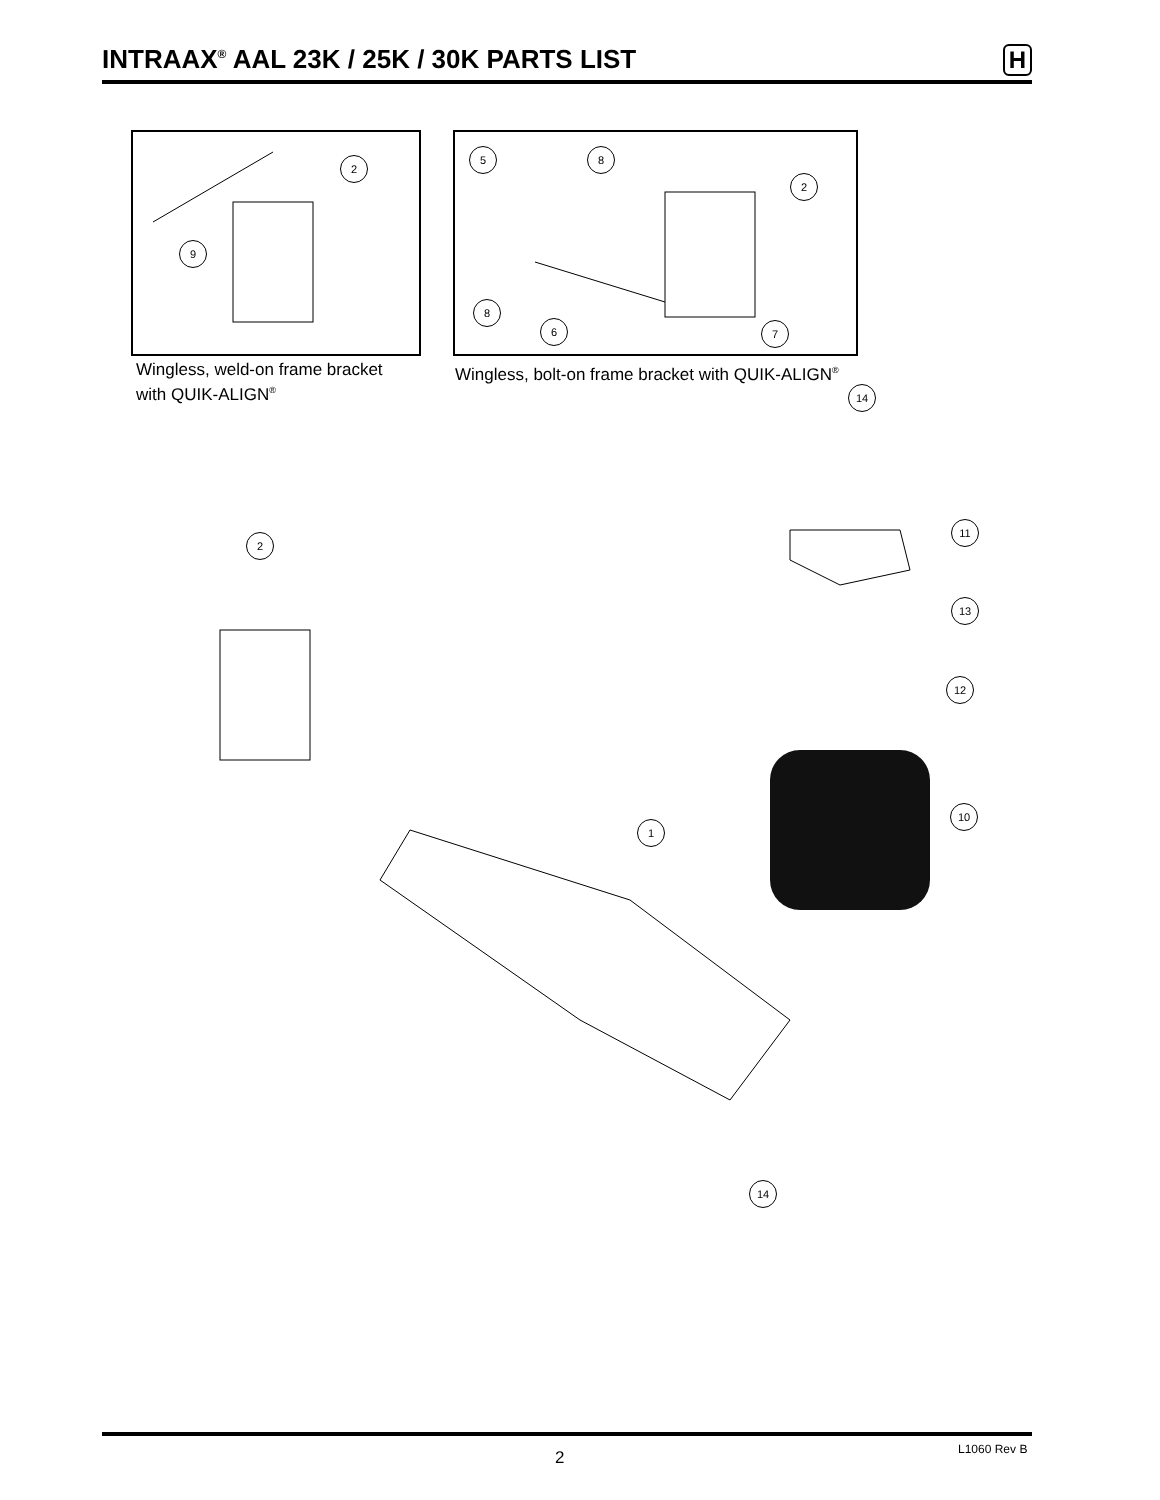INTRAAX<sup>®</sup> AAL 23K / 25K / 30K PARTS LIST
H
2
9
Wingless, weld-on frame bracket
with QUIK-ALIGN<sup>®</sup>
5 8
2
8
6 7
Wingless, bolt-on frame bracket with QUIK-ALIGN<sup>®</sup>
14
11
2
13
12
10
1
14
2 L1060 Rev B